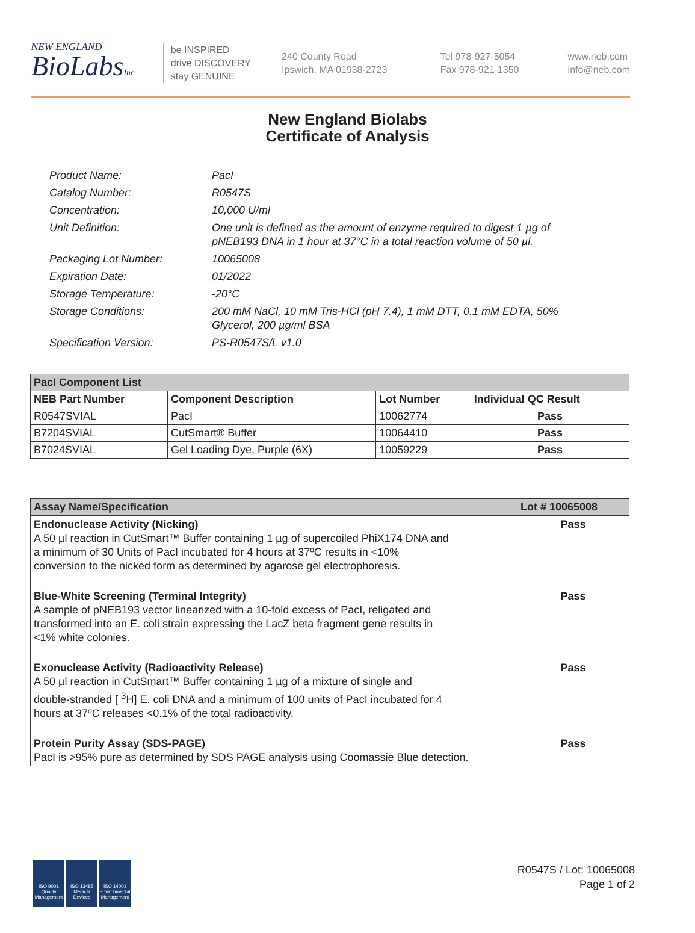NEW ENGLAND
BioLabsInc.
be INSPIRED
drive DISCOVERY
stay GENUINE
240 County Road
Ipswich, MA 01938-2723
Tel 978-927-5054
Fax 978-921-1350
www.neb.com
info@neb.com
New England Biolabs
Certificate of Analysis
Product Name: PacI
Catalog Number: R0547S
Concentration: 10,000 U/ml
Unit Definition: One unit is defined as the amount of enzyme required to digest 1 µg of pNEB193 DNA in 1 hour at 37°C in a total reaction volume of 50 µl.
Packaging Lot Number: 10065008
Expiration Date: 01/2022
Storage Temperature: -20°C
Storage Conditions: 200 mM NaCl, 10 mM Tris-HCl (pH 7.4), 1 mM DTT, 0.1 mM EDTA, 50% Glycerol, 200 µg/ml BSA
Specification Version: PS-R0547S/L v1.0
| PacI Component List | | | |
| --- | --- | --- | --- |
| NEB Part Number | Component Description | Lot Number | Individual QC Result |
| R0547SVIAL | PacI | 10062774 | Pass |
| B7204SVIAL | CutSmart® Buffer | 10064410 | Pass |
| B7024SVIAL | Gel Loading Dye, Purple (6X) | 10059229 | Pass |
| Assay Name/Specification | Lot # 10065008 |
| --- | --- |
| Endonuclease Activity (Nicking) A 50 µl reaction in CutSmart™ Buffer containing 1 µg of supercoiled PhiX174 DNA and a minimum of 30 Units of PacI incubated for 4 hours at 37ºC results in <10% conversion to the nicked form as determined by agarose gel electrophoresis. | Pass |
| Blue-White Screening (Terminal Integrity) A sample of pNEB193 vector linearized with a 10-fold excess of PacI, religated and transformed into an E. coli strain expressing the LacZ beta fragment gene results in <1% white colonies. | Pass |
| Exonuclease Activity (Radioactivity Release) A 50 µl reaction in CutSmart™ Buffer containing 1 µg of a mixture of single and double-stranded [ <sup>3</sup>H] E. coli DNA and a minimum of 100 units of PacI incubated for 4 hours at 37ºC releases <0.1% of the total radioactivity. | Pass |
| Protein Purity Assay (SDS-PAGE) PacI is >95% pure as determined by SDS PAGE analysis using Coomassie Blue detection. | Pass |
ISO 9001 Quality Management
ISO 13485 Medical Devices
ISO 14001 Environmental Management
R0547S / Lot: 10065008
Page 1 of 2